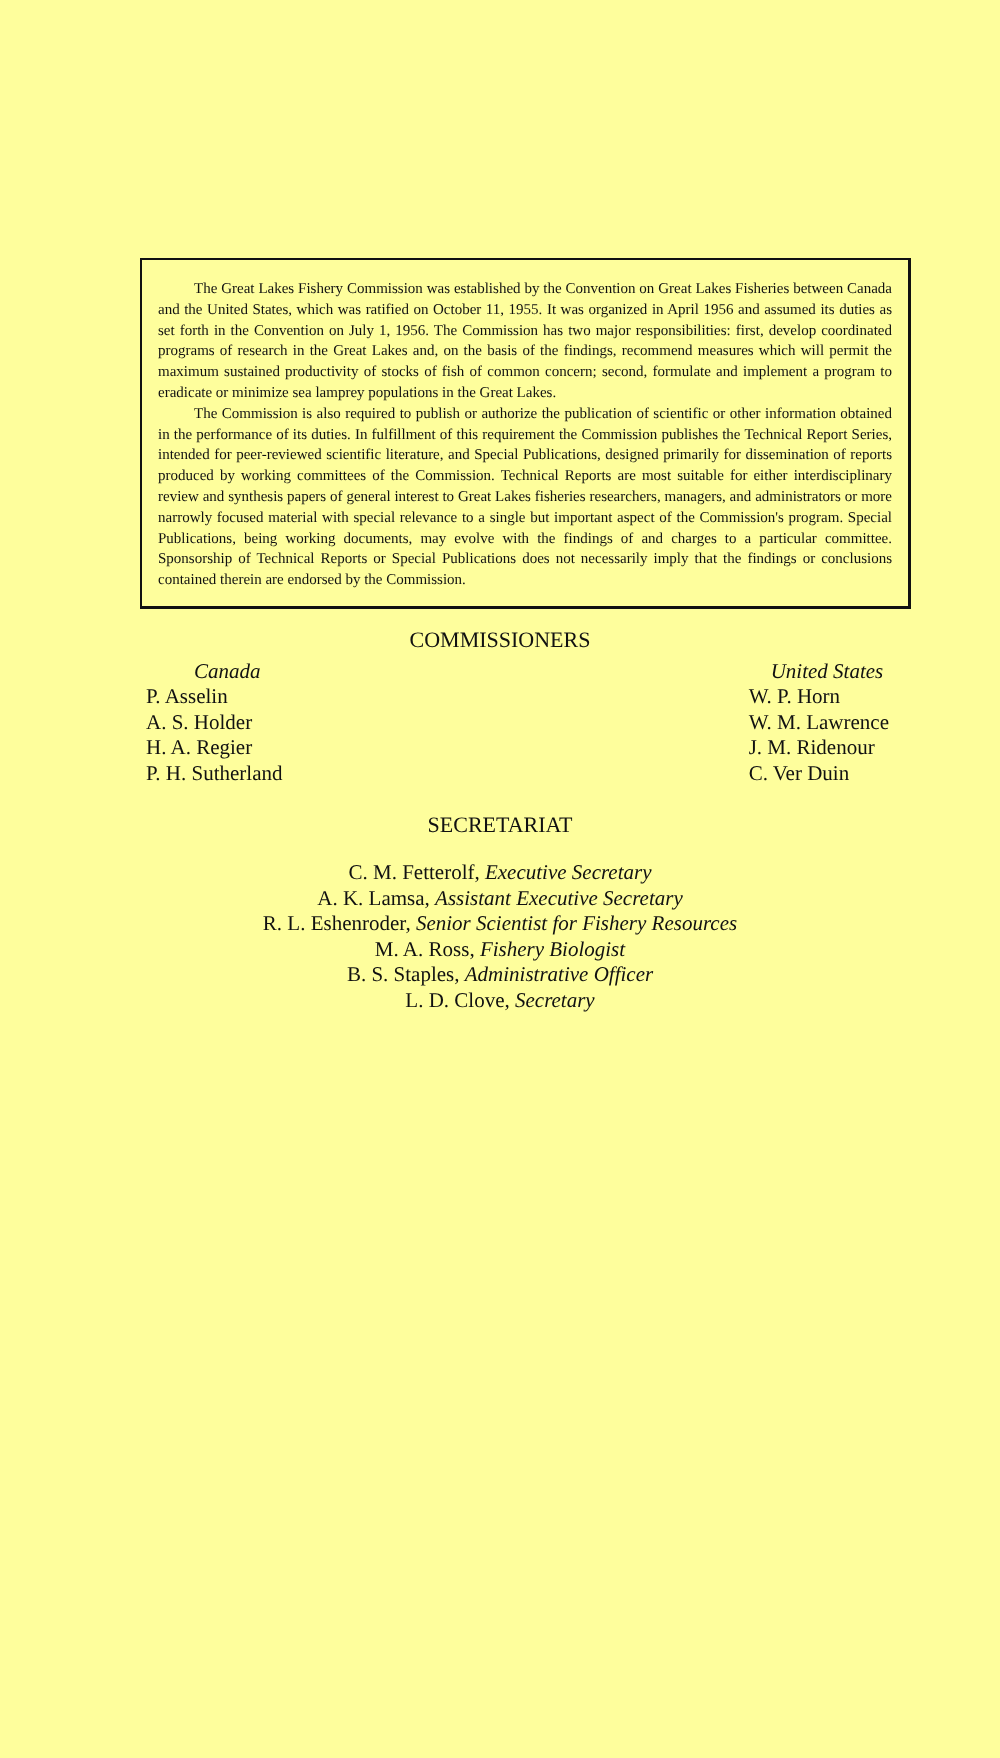The Great Lakes Fishery Commission was established by the Convention on Great Lakes Fisheries between Canada and the United States, which was ratified on October 11, 1955. It was organized in April 1956 and assumed its duties as set forth in the Convention on July 1, 1956. The Commission has two major responsibilities: first, develop coordinated programs of research in the Great Lakes and, on the basis of the findings, recommend measures which will permit the maximum sustained productivity of stocks of fish of common concern; second, formulate and implement a program to eradicate or minimize sea lamprey populations in the Great Lakes.
The Commission is also required to publish or authorize the publication of scientific or other information obtained in the performance of its duties. In fulfillment of this requirement the Commission publishes the Technical Report Series, intended for peer-reviewed scientific literature, and Special Publications, designed primarily for dissemination of reports produced by working committees of the Commission. Technical Reports are most suitable for either interdisciplinary review and synthesis papers of general interest to Great Lakes fisheries researchers, managers, and administrators or more narrowly focused material with special relevance to a single but important aspect of the Commission's program. Special Publications, being working documents, may evolve with the findings of and charges to a particular committee. Sponsorship of Technical Reports or Special Publications does not necessarily imply that the findings or conclusions contained therein are endorsed by the Commission.
COMMISSIONERS
Canada
P. Asselin
A. S. Holder
H. A. Regier
P. H. Sutherland
United States
W. P. Horn
W. M. Lawrence
J. M. Ridenour
C. Ver Duin
SECRETARIAT
C. M. Fetterolf, Executive Secretary
A. K. Lamsa, Assistant Executive Secretary
R. L. Eshenroder, Senior Scientist for Fishery Resources
M. A. Ross, Fishery Biologist
B. S. Staples, Administrative Officer
L. D. Clove, Secretary